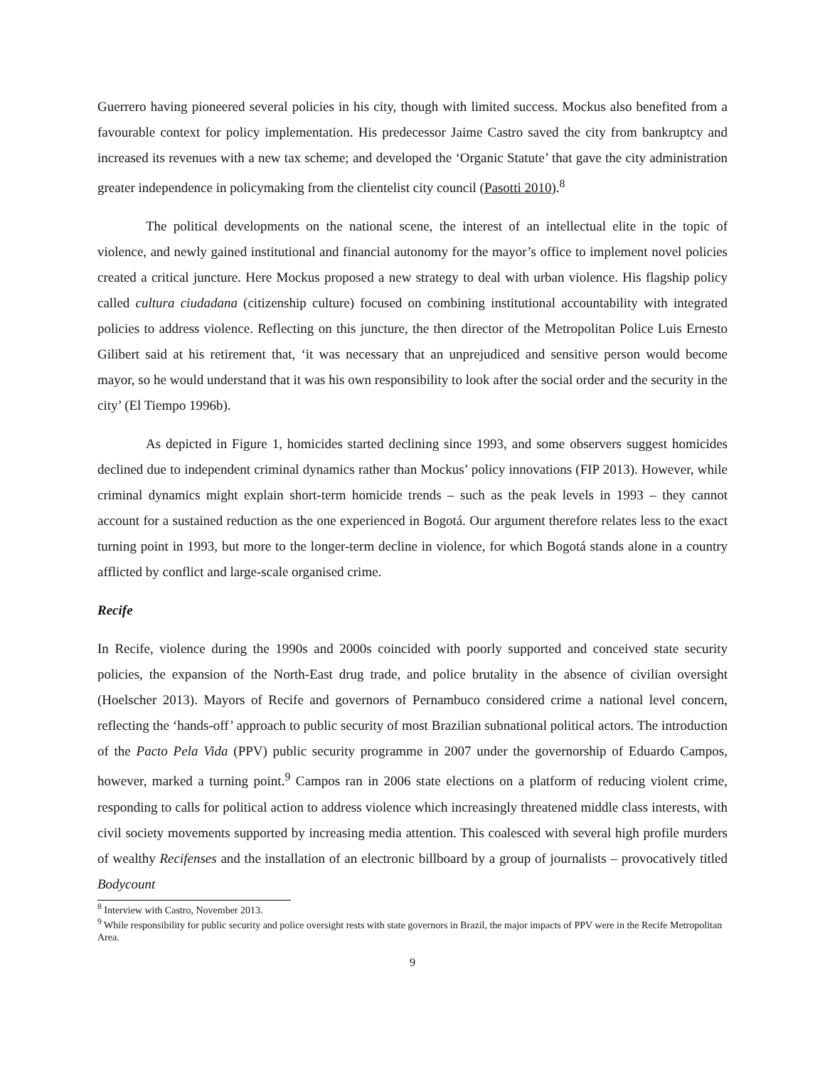Guerrero having pioneered several policies in his city, though with limited success. Mockus also benefited from a favourable context for policy implementation. His predecessor Jaime Castro saved the city from bankruptcy and increased its revenues with a new tax scheme; and developed the ‘Organic Statute’ that gave the city administration greater independence in policymaking from the clientelist city council (Pasotti 2010).<sup>8</sup>
The political developments on the national scene, the interest of an intellectual elite in the topic of violence, and newly gained institutional and financial autonomy for the mayor’s office to implement novel policies created a critical juncture. Here Mockus proposed a new strategy to deal with urban violence. His flagship policy called cultura ciudadana (citizenship culture) focused on combining institutional accountability with integrated policies to address violence. Reflecting on this juncture, the then director of the Metropolitan Police Luis Ernesto Gilibert said at his retirement that, ‘it was necessary that an unprejudiced and sensitive person would become mayor, so he would understand that it was his own responsibility to look after the social order and the security in the city’ (El Tiempo 1996b).
As depicted in Figure 1, homicides started declining since 1993, and some observers suggest homicides declined due to independent criminal dynamics rather than Mockus’ policy innovations (FIP 2013). However, while criminal dynamics might explain short-term homicide trends – such as the peak levels in 1993 – they cannot account for a sustained reduction as the one experienced in Bogotá. Our argument therefore relates less to the exact turning point in 1993, but more to the longer-term decline in violence, for which Bogotá stands alone in a country afflicted by conflict and large-scale organised crime.
Recife
In Recife, violence during the 1990s and 2000s coincided with poorly supported and conceived state security policies, the expansion of the North-East drug trade, and police brutality in the absence of civilian oversight (Hoelscher 2013). Mayors of Recife and governors of Pernambuco considered crime a national level concern, reflecting the ‘hands-off’ approach to public security of most Brazilian subnational political actors. The introduction of the Pacto Pela Vida (PPV) public security programme in 2007 under the governorship of Eduardo Campos, however, marked a turning point.<sup>9</sup> Campos ran in 2006 state elections on a platform of reducing violent crime, responding to calls for political action to address violence which increasingly threatened middle class interests, with civil society movements supported by increasing media attention. This coalesced with several high profile murders of wealthy Recifenses and the installation of an electronic billboard by a group of journalists – provocatively titled Bodycount
<sup>8</sup> Interview with Castro, November 2013.
<sup>9</sup> While responsibility for public security and police oversight rests with state governors in Brazil, the major impacts of PPV were in the Recife Metropolitan Area.
9